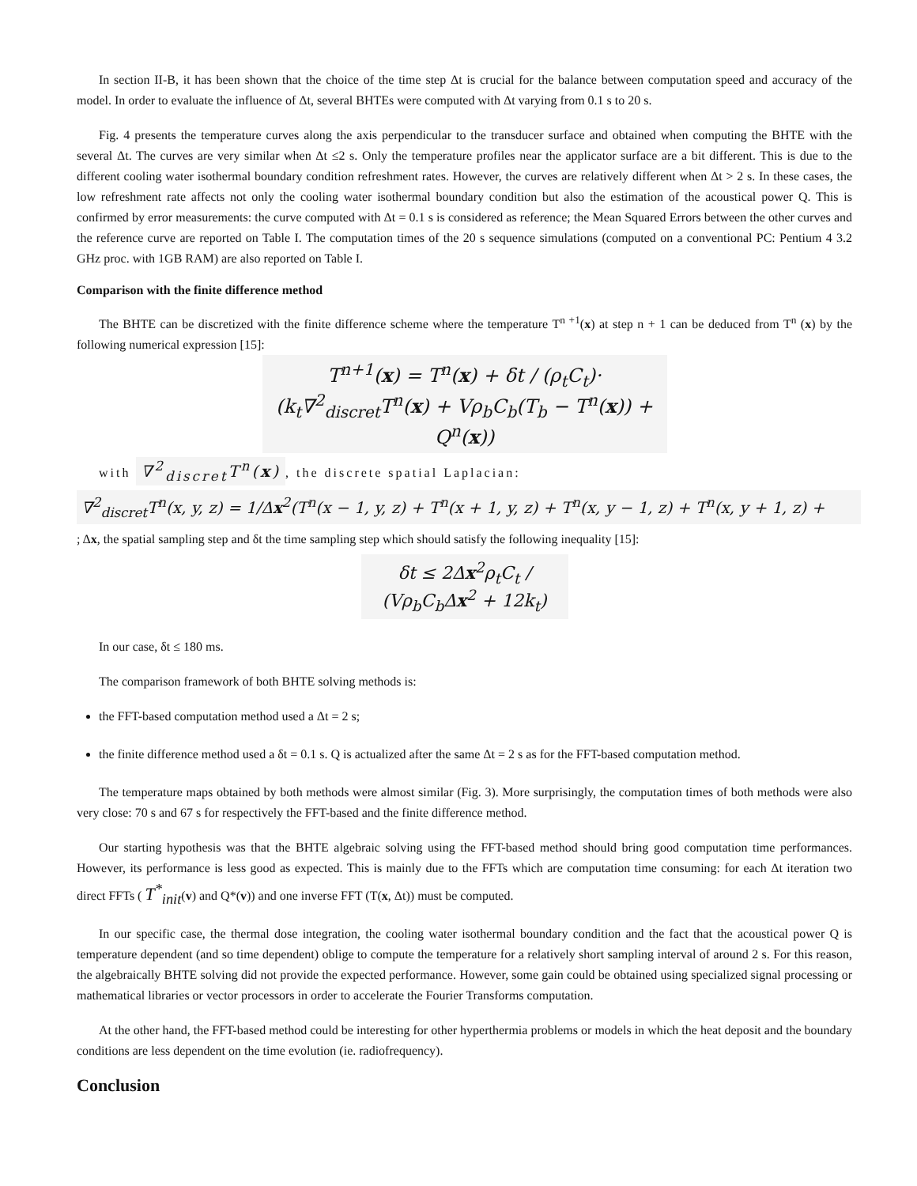In section II-B, it has been shown that the choice of the time step Δt is crucial for the balance between computation speed and accuracy of the model. In order to evaluate the influence of Δt, several BHTEs were computed with Δt varying from 0.1 s to 20 s.
Fig. 4 presents the temperature curves along the axis perpendicular to the transducer surface and obtained when computing the BHTE with the several Δt. The curves are very similar when Δt ≤2 s. Only the temperature profiles near the applicator surface are a bit different. This is due to the different cooling water isothermal boundary condition refreshment rates. However, the curves are relatively different when Δt > 2 s. In these cases, the low refreshment rate affects not only the cooling water isothermal boundary condition but also the estimation of the acoustical power Q. This is confirmed by error measurements: the curve computed with Δt = 0.1 s is considered as reference; the Mean Squared Errors between the other curves and the reference curve are reported on Table I. The computation times of the 20 s sequence simulations (computed on a conventional PC: Pentium 4 3.2 GHz proc. with 1GB RAM) are also reported on Table I.
Comparison with the finite difference method
The BHTE can be discretized with the finite difference scheme where the temperature T<sup>n +1</sup>(x) at step n + 1 can be deduced from T<sup>n</sup> (x) by the following numerical expression [15]:
T<sup>n+1</sup>(x) = T<sup>n</sup>(x) + δt / (ρ<sub>t</sub>C<sub>t</sub>)·
(k<sub>t</sub>∇<sup>2</sup><sub>discret</sub>T<sup>n</sup>(x) + Vρ<sub>b</sub>C<sub>b</sub>(T<sub>b</sub> − T<sup>n</sup>(x)) + Q<sup>n</sup>(x))
with ∇<sup>2</sup><sub>discret</sub>T<sup>n</sup>(x), the discrete spatial Laplacian:
∇<sup>2</sup><sub>discret</sub>T<sup>n</sup>(x, y, z) = 1/Δx<sup>2</sup>(T<sup>n</sup>(x − 1, y, z) + T<sup>n</sup>(x + 1, y, z) + T<sup>n</sup>(x, y − 1, z) + T<sup>n</sup>(x, y + 1, z) +
; Δx, the spatial sampling step and δt the time sampling step which should satisfy the following inequality [15]:
δt ≤ 2Δx<sup>2</sup>ρ<sub>t</sub>C<sub>t</sub> / (Vρ<sub>b</sub>C<sub>b</sub>Δx<sup>2</sup> + 12k<sub>t</sub>)
In our case, δt ≤ 180 ms.
The comparison framework of both BHTE solving methods is:
the FFT-based computation method used a Δt = 2 s;
the finite difference method used a δt = 0.1 s. Q is actualized after the same Δt = 2 s as for the FFT-based computation method.
The temperature maps obtained by both methods were almost similar (Fig. 3). More surprisingly, the computation times of both methods were also very close: 70 s and 67 s for respectively the FFT-based and the finite difference method.
Our starting hypothesis was that the BHTE algebraic solving using the FFT-based method should bring good computation time performances. However, its performance is less good as expected. This is mainly due to the FFTs which are computation time consuming: for each Δt iteration two direct FFTs ( T<sup>*</sup><sub>init</sub>(v) and Q*(v)) and one inverse FFT (T(x, Δt)) must be computed.
In our specific case, the thermal dose integration, the cooling water isothermal boundary condition and the fact that the acoustical power Q is temperature dependent (and so time dependent) oblige to compute the temperature for a relatively short sampling interval of around 2 s. For this reason, the algebraically BHTE solving did not provide the expected performance. However, some gain could be obtained using specialized signal processing or mathematical libraries or vector processors in order to accelerate the Fourier Transforms computation.
At the other hand, the FFT-based method could be interesting for other hyperthermia problems or models in which the heat deposit and the boundary conditions are less dependent on the time evolution (ie. radiofrequency).
Conclusion